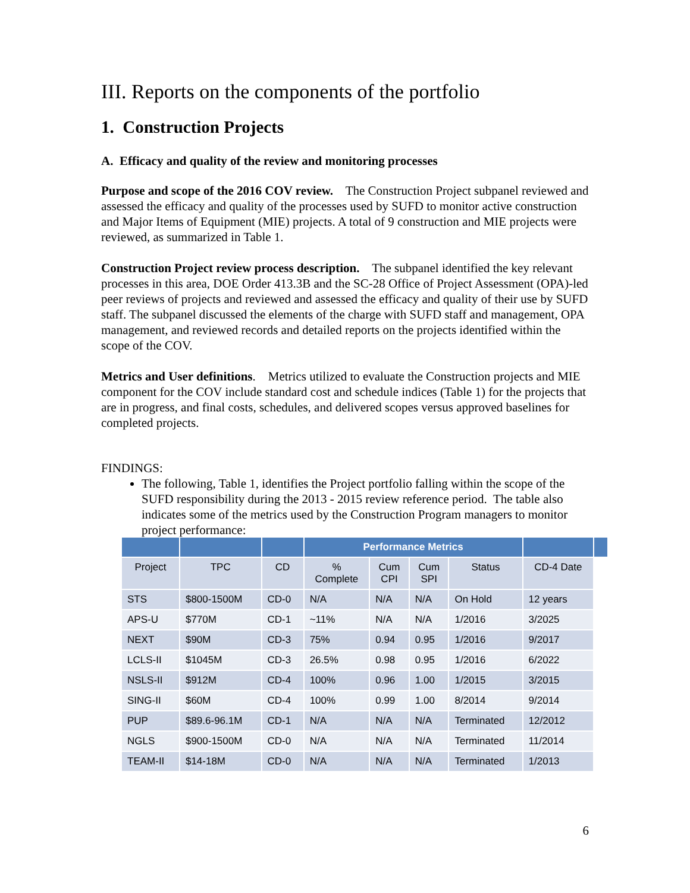III. Reports on the components of the portfolio
1. Construction Projects
A. Efficacy and quality of the review and monitoring processes
Purpose and scope of the 2016 COV review. The Construction Project subpanel reviewed and assessed the efficacy and quality of the processes used by SUFD to monitor active construction and Major Items of Equipment (MIE) projects. A total of 9 construction and MIE projects were reviewed, as summarized in Table 1.
Construction Project review process description. The subpanel identified the key relevant processes in this area, DOE Order 413.3B and the SC-28 Office of Project Assessment (OPA)-led peer reviews of projects and reviewed and assessed the efficacy and quality of their use by SUFD staff. The subpanel discussed the elements of the charge with SUFD staff and management, OPA management, and reviewed records and detailed reports on the projects identified within the scope of the COV.
Metrics and User definitions. Metrics utilized to evaluate the Construction projects and MIE component for the COV include standard cost and schedule indices (Table 1) for the projects that are in progress, and final costs, schedules, and delivered scopes versus approved baselines for completed projects.
FINDINGS:
The following, Table 1, identifies the Project portfolio falling within the scope of the SUFD responsibility during the 2013 - 2015 review reference period. The table also indicates some of the metrics used by the Construction Program managers to monitor project performance:
| | | | Performance Metrics | | | | | |
| --- | --- | --- | --- | --- | --- | --- | --- | --- |
| Project | TPC | CD | % Complete | Cum CPI | Cum SPI | Status | CD-4 Date | |
| STS | $800-1500M | CD-0 | N/A | N/A | N/A | On Hold | 12 years | |
| APS-U | $770M | CD-1 | ~11% | N/A | N/A | 1/2016 | 3/2025 | |
| NEXT | $90M | CD-3 | 75% | 0.94 | 0.95 | 1/2016 | 9/2017 | |
| LCLS-II | $1045M | CD-3 | 26.5% | 0.98 | 0.95 | 1/2016 | 6/2022 | |
| NSLS-II | $912M | CD-4 | 100% | 0.96 | 1.00 | 1/2015 | 3/2015 | |
| SING-II | $60M | CD-4 | 100% | 0.99 | 1.00 | 8/2014 | 9/2014 | |
| PUP | $89.6-96.1M | CD-1 | N/A | N/A | N/A | Terminated | 12/2012 | |
| NGLS | $900-1500M | CD-0 | N/A | N/A | N/A | Terminated | 11/2014 | |
| TEAM-II | $14-18M | CD-0 | N/A | N/A | N/A | Terminated | 1/2013 | |
6